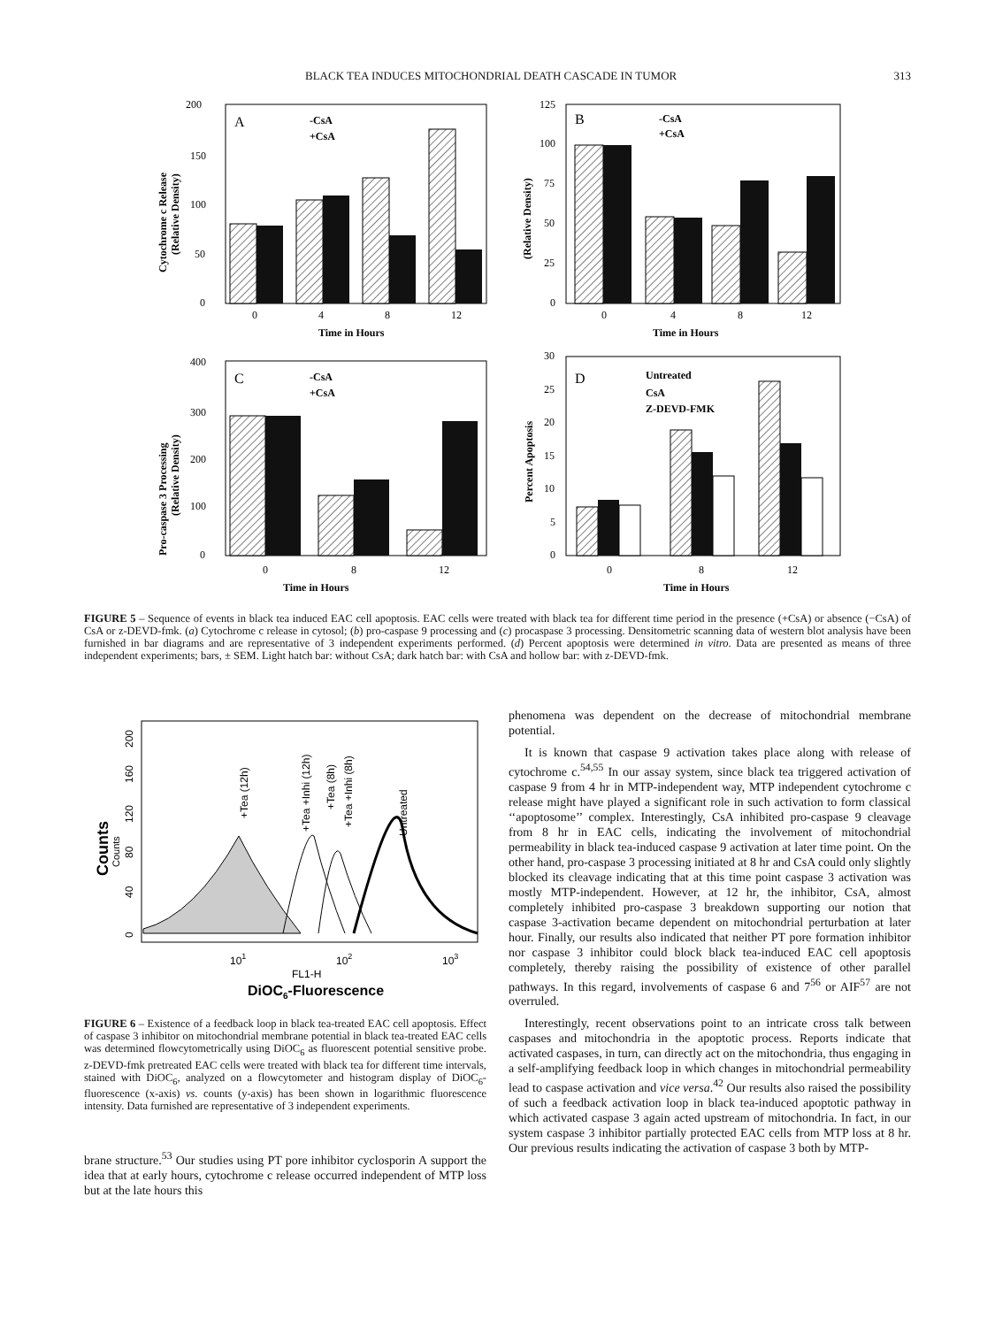BLACK TEA INDUCES MITOCHONDRIAL DEATH CASCADE IN TUMOR 313
200
150
100
50
0
A
-CsA
+CsA
0
4
8
12
Time in Hours
Cytochrome c Release
(Relative Density)
125
100
75
50
25
0
B
-CsA
+CsA
0
4
8
12
Time in Hours
(Relative Density)
400
300
200
100
0
C
-CsA
+CsA
0
8
12
Time in Hours
Pro-caspase 3 Processing
(Relative Density)
30
25
20
15
10
5
0
D
Untreated
CsA
Z-DEVD-FMK
0
8
12
Time in Hours
Percent Apoptosis
FIGURE 5 – Sequence of events in black tea induced EAC cell apoptosis. EAC cells were treated with black tea for different time period in the presence (+CsA) or absence (−CsA) of CsA or z-DEVD-fmk. (a) Cytochrome c release in cytosol; (b) pro-caspase 9 processing and (c) procaspase 3 processing. Densitometric scanning data of western blot analysis have been furnished in bar diagrams and are representative of 3 independent experiments performed. (d) Percent apoptosis were determined in vitro. Data are presented as means of three independent experiments; bars, ± SEM. Light hatch bar: without CsA; dark hatch bar: with CsA and hollow bar: with z-DEVD-fmk.
200
160
120
80
40
0
Counts
Counts
+Tea (12h)
+Tea +Inhi (12h)
+Tea (8h)
+Tea +Inhi (8h)
Untreated
101
102
103
FL1-H
DiOC6-Fluorescence
FIGURE 6 – Existence of a feedback loop in black tea-treated EAC cell apoptosis. Effect of caspase 3 inhibitor on mitochondrial membrane potential in black tea-treated EAC cells was determined flowcytometrically using DiOC<sub>6</sub> as fluorescent potential sensitive probe. z-DEVD-fmk pretreated EAC cells were treated with black tea for different time intervals, stained with DiOC<sub>6</sub>, analyzed on a flowcytometer and histogram display of DiOC<sub>6</sub>-fluorescence (x-axis) vs. counts (y-axis) has been shown in logarithmic fluorescence intensity. Data furnished are representative of 3 independent experiments.
brane structure.<sup>53</sup> Our studies using PT pore inhibitor cyclosporin A support the idea that at early hours, cytochrome c release occurred independent of MTP loss but at the late hours this
phenomena was dependent on the decrease of mitochondrial membrane potential.
It is known that caspase 9 activation takes place along with release of cytochrome c.<sup>54,55</sup> In our assay system, since black tea triggered activation of caspase 9 from 4 hr in MTP-independent way, MTP independent cytochrome c release might have played a significant role in such activation to form classical ‘‘apoptosome’’ complex. Interestingly, CsA inhibited pro-caspase 9 cleavage from 8 hr in EAC cells, indicating the involvement of mitochondrial permeability in black tea-induced caspase 9 activation at later time point. On the other hand, pro-caspase 3 processing initiated at 8 hr and CsA could only slightly blocked its cleavage indicating that at this time point caspase 3 activation was mostly MTP-independent. However, at 12 hr, the inhibitor, CsA, almost completely inhibited pro-caspase 3 breakdown supporting our notion that caspase 3-activation became dependent on mitochondrial perturbation at later hour. Finally, our results also indicated that neither PT pore formation inhibitor nor caspase 3 inhibitor could block black tea-induced EAC cell apoptosis completely, thereby raising the possibility of existence of other parallel pathways. In this regard, involvements of caspase 6 and 7<sup>56</sup> or AIF<sup>57</sup> are not overruled.
Interestingly, recent observations point to an intricate cross talk between caspases and mitochondria in the apoptotic process. Reports indicate that activated caspases, in turn, can directly act on the mitochondria, thus engaging in a self-amplifying feedback loop in which changes in mitochondrial permeability lead to caspase activation and vice versa.<sup>42</sup> Our results also raised the possibility of such a feedback activation loop in black tea-induced apoptotic pathway in which activated caspase 3 again acted upstream of mitochondria. In fact, in our system caspase 3 inhibitor partially protected EAC cells from MTP loss at 8 hr. Our previous results indicating the activation of caspase 3 both by MTP-